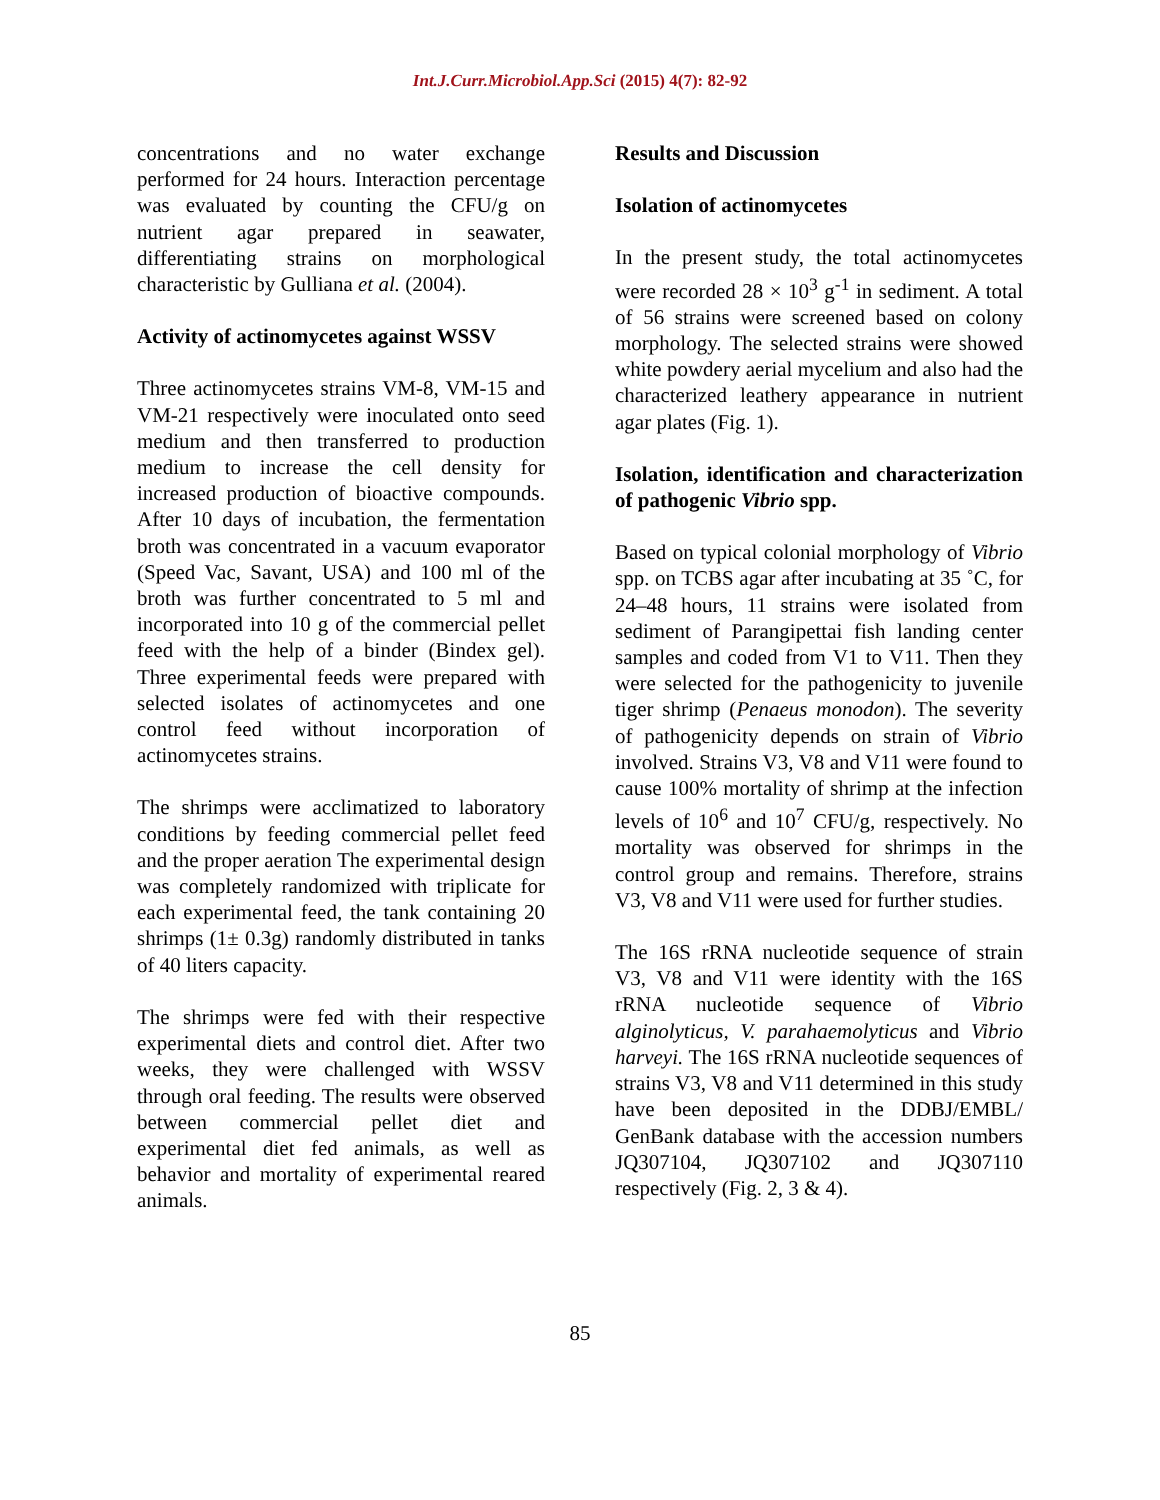Int.J.Curr.Microbiol.App.Sci (2015) 4(7): 82-92
concentrations and no water exchange performed for 24 hours. Interaction percentage was evaluated by counting the CFU/g on nutrient agar prepared in seawater, differentiating strains on morphological characteristic by Gulliana et al. (2004).
Activity of actinomycetes against WSSV
Three actinomycetes strains VM-8, VM-15 and VM-21 respectively were inoculated onto seed medium and then transferred to production medium to increase the cell density for increased production of bioactive compounds. After 10 days of incubation, the fermentation broth was concentrated in a vacuum evaporator (Speed Vac, Savant, USA) and 100 ml of the broth was further concentrated to 5 ml and incorporated into 10 g of the commercial pellet feed with the help of a binder (Bindex gel). Three experimental feeds were prepared with selected isolates of actinomycetes and one control feed without incorporation of actinomycetes strains.
The shrimps were acclimatized to laboratory conditions by feeding commercial pellet feed and the proper aeration The experimental design was completely randomized with triplicate for each experimental feed, the tank containing 20 shrimps (1± 0.3g) randomly distributed in tanks of 40 liters capacity.
The shrimps were fed with their respective experimental diets and control diet. After two weeks, they were challenged with WSSV through oral feeding. The results were observed between commercial pellet diet and experimental diet fed animals, as well as behavior and mortality of experimental reared animals.
Results and Discussion
Isolation of actinomycetes
In the present study, the total actinomycetes were recorded 28 × 10<sup>3</sup> g<sup>-1</sup> in sediment. A total of 56 strains were screened based on colony morphology. The selected strains were showed white powdery aerial mycelium and also had the characterized leathery appearance in nutrient agar plates (Fig. 1).
Isolation, identification and characterization of pathogenic Vibrio spp.
Based on typical colonial morphology of Vibrio spp. on TCBS agar after incubating at 35 ˚C, for 24–48 hours, 11 strains were isolated from sediment of Parangipettai fish landing center samples and coded from V1 to V11. Then they were selected for the pathogenicity to juvenile tiger shrimp (Penaeus monodon). The severity of pathogenicity depends on strain of Vibrio involved. Strains V3, V8 and V11 were found to cause 100% mortality of shrimp at the infection levels of 10<sup>6</sup> and 10<sup>7</sup> CFU/g, respectively. No mortality was observed for shrimps in the control group and remains. Therefore, strains V3, V8 and V11 were used for further studies.
The 16S rRNA nucleotide sequence of strain V3, V8 and V11 were identity with the 16S rRNA nucleotide sequence of Vibrio alginolyticus, V. parahaemolyticus and Vibrio harveyi. The 16S rRNA nucleotide sequences of strains V3, V8 and V11 determined in this study have been deposited in the DDBJ/EMBL/ GenBank database with the accession numbers JQ307104, JQ307102 and JQ307110 respectively (Fig. 2, 3 & 4).
85